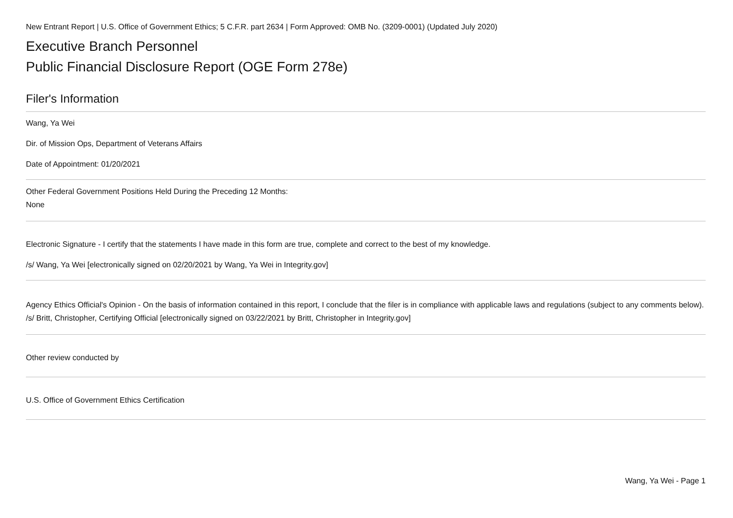New Entrant Report | U.S. Office of Government Ethics; 5 C.F.R. part 2634 | Form Approved: OMB No. (3209-0001) (Updated July 2020)
Executive Branch Personnel
Public Financial Disclosure Report (OGE Form 278e)
Filer's Information
Wang, Ya Wei
Dir. of Mission Ops, Department of Veterans Affairs
Date of Appointment: 01/20/2021
Other Federal Government Positions Held During the Preceding 12 Months:
None
Electronic Signature - I certify that the statements I have made in this form are true, complete and correct to the best of my knowledge.
/s/ Wang, Ya Wei [electronically signed on 02/20/2021 by Wang, Ya Wei in Integrity.gov]
Agency Ethics Official's Opinion - On the basis of information contained in this report, I conclude that the filer is in compliance with applicable laws and regulations (subject to any comments below).
/s/ Britt, Christopher, Certifying Official [electronically signed on 03/22/2021 by Britt, Christopher in Integrity.gov]
Other review conducted by
U.S. Office of Government Ethics Certification
Wang, Ya Wei - Page 1